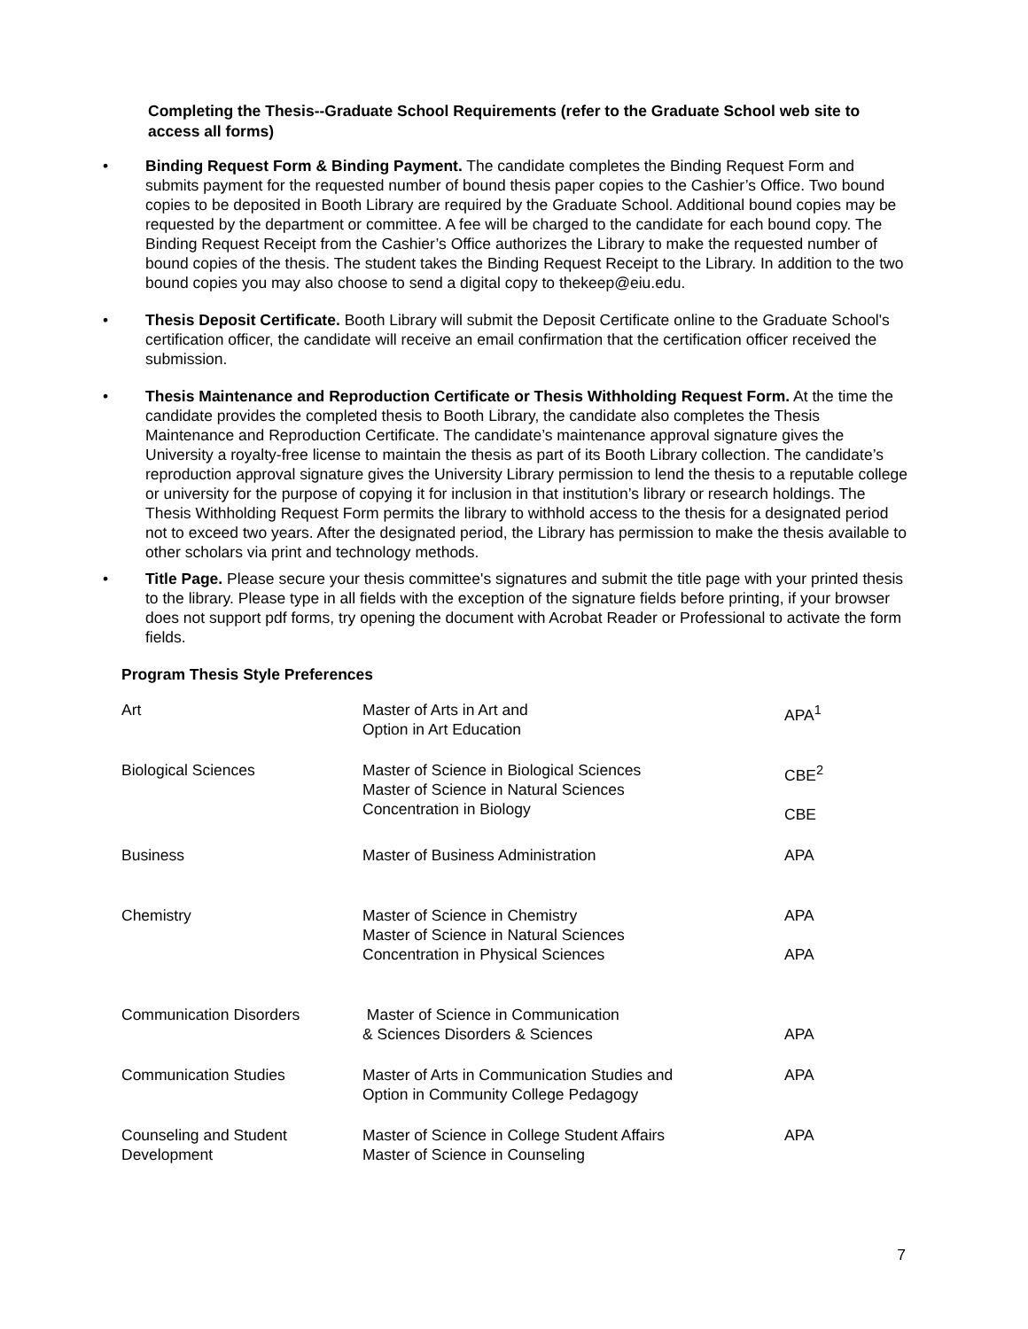Completing the Thesis--Graduate School Requirements (refer to the Graduate School web site to access all forms)
• Binding Request Form & Binding Payment. The candidate completes the Binding Request Form and submits payment for the requested number of bound thesis paper copies to the Cashier’s Office. Two bound copies to be deposited in Booth Library are required by the Graduate School. Additional bound copies may be requested by the department or committee. A fee will be charged to the candidate for each bound copy. The Binding Request Receipt from the Cashier’s Office authorizes the Library to make the requested number of bound copies of the thesis. The student takes the Binding Request Receipt to the Library. In addition to the two bound copies you may also choose to send a digital copy to thekeep@eiu.edu.
• Thesis Deposit Certificate. Booth Library will submit the Deposit Certificate online to the Graduate School's certification officer, the candidate will receive an email confirmation that the certification officer received the submission.
• Thesis Maintenance and Reproduction Certificate or Thesis Withholding Request Form. At the time the candidate provides the completed thesis to Booth Library, the candidate also completes the Thesis Maintenance and Reproduction Certificate. The candidate’s maintenance approval signature gives the University a royalty-free license to maintain the thesis as part of its Booth Library collection. The candidate’s reproduction approval signature gives the University Library permission to lend the thesis to a reputable college or university for the purpose of copying it for inclusion in that institution’s library or research holdings. The Thesis Withholding Request Form permits the library to withhold access to the thesis for a designated period not to exceed two years. After the designated period, the Library has permission to make the thesis available to other scholars via print and technology methods.
• Title Page. Please secure your thesis committee's signatures and submit the title page with your printed thesis to the library. Please type in all fields with the exception of the signature fields before printing, if your browser does not support pdf forms, try opening the document with Acrobat Reader or Professional to activate the form fields.
Program Thesis Style Preferences
| Art | Master of Arts in Art and Option in Art Education | APA<sup>1</sup> |
| Biological Sciences | Master of Science in Biological Sciences Master of Science in Natural Sciences Concentration in Biology | CBE<sup>2</sup> CBE |
| Business | Master of Business Administration | APA |
| Chemistry | Master of Science in Chemistry Master of Science in Natural Sciences Concentration in Physical Sciences | APA APA |
| Communication Disorders | Master of Science in Communication & Sciences Disorders & Sciences | APA |
| Communication Studies | Master of Arts in Communication Studies and Option in Community College Pedagogy | APA |
| Counseling and Student Development | Master of Science in College Student Affairs Master of Science in Counseling | APA |
7